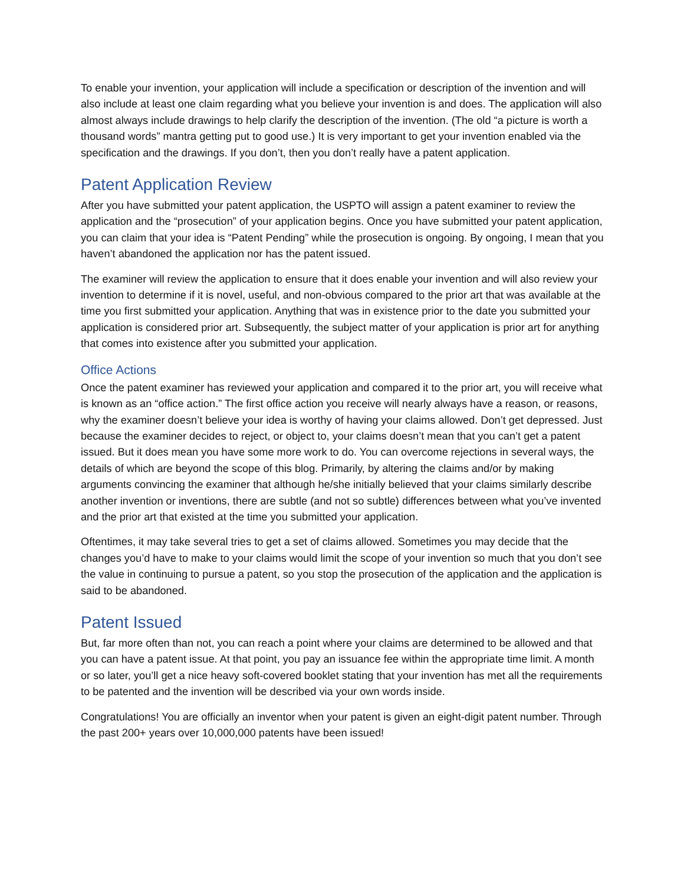To enable your invention, your application will include a specification or description of the invention and will also include at least one claim regarding what you believe your invention is and does. The application will also almost always include drawings to help clarify the description of the invention. (The old “a picture is worth a thousand words” mantra getting put to good use.) It is very important to get your invention enabled via the specification and the drawings. If you don’t, then you don’t really have a patent application.
Patent Application Review
After you have submitted your patent application, the USPTO will assign a patent examiner to review the application and the “prosecution” of your application begins. Once you have submitted your patent application, you can claim that your idea is “Patent Pending” while the prosecution is ongoing. By ongoing, I mean that you haven’t abandoned the application nor has the patent issued.
The examiner will review the application to ensure that it does enable your invention and will also review your invention to determine if it is novel, useful, and non-obvious compared to the prior art that was available at the time you first submitted your application. Anything that was in existence prior to the date you submitted your application is considered prior art. Subsequently, the subject matter of your application is prior art for anything that comes into existence after you submitted your application.
Office Actions
Once the patent examiner has reviewed your application and compared it to the prior art, you will receive what is known as an “office action.” The first office action you receive will nearly always have a reason, or reasons, why the examiner doesn’t believe your idea is worthy of having your claims allowed. Don’t get depressed. Just because the examiner decides to reject, or object to, your claims doesn’t mean that you can’t get a patent issued. But it does mean you have some more work to do. You can overcome rejections in several ways, the details of which are beyond the scope of this blog. Primarily, by altering the claims and/or by making arguments convincing the examiner that although he/she initially believed that your claims similarly describe another invention or inventions, there are subtle (and not so subtle) differences between what you’ve invented and the prior art that existed at the time you submitted your application.
Oftentimes, it may take several tries to get a set of claims allowed. Sometimes you may decide that the changes you’d have to make to your claims would limit the scope of your invention so much that you don’t see the value in continuing to pursue a patent, so you stop the prosecution of the application and the application is said to be abandoned.
Patent Issued
But, far more often than not, you can reach a point where your claims are determined to be allowed and that you can have a patent issue. At that point, you pay an issuance fee within the appropriate time limit. A month or so later, you’ll get a nice heavy soft-covered booklet stating that your invention has met all the requirements to be patented and the invention will be described via your own words inside.
Congratulations! You are officially an inventor when your patent is given an eight-digit patent number. Through the past 200+ years over 10,000,000 patents have been issued!